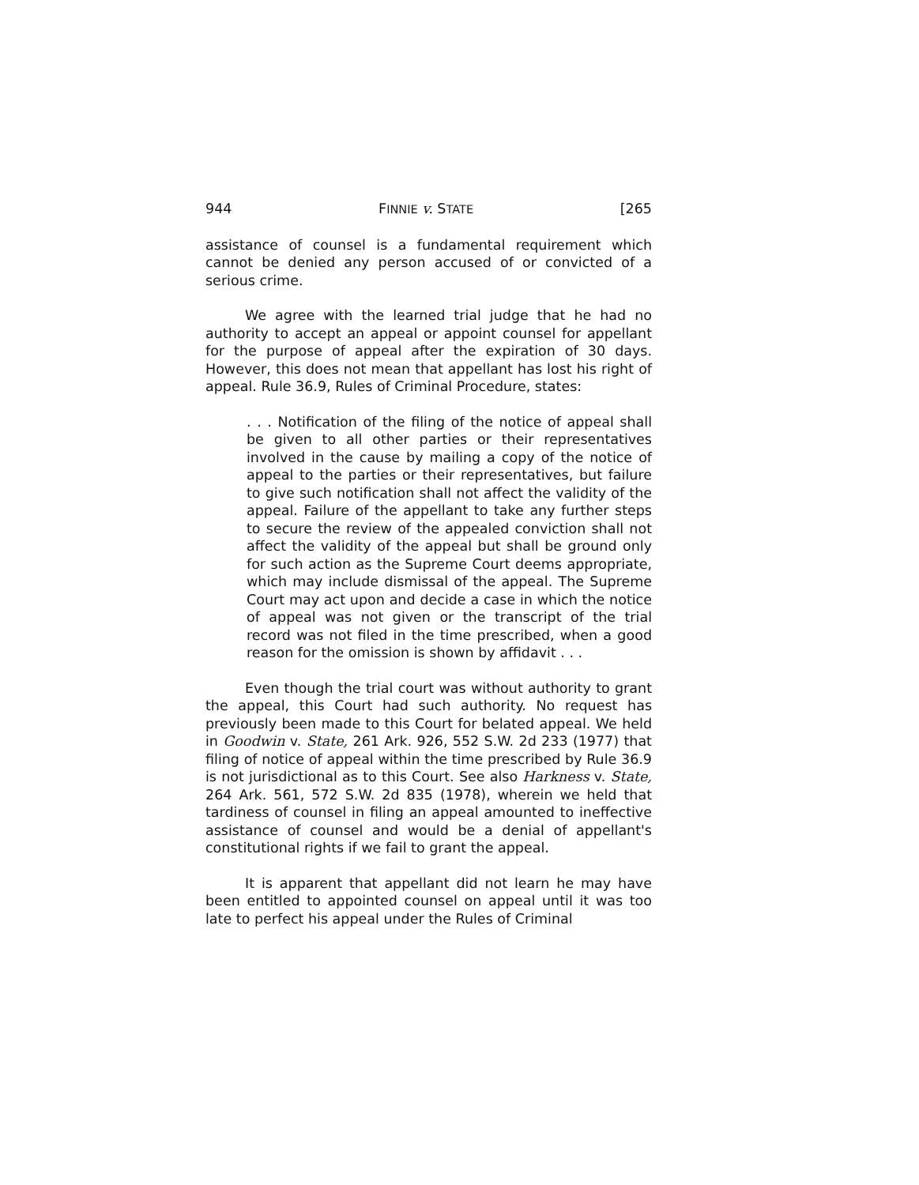944 FINNIE v. STATE [265
assistance of counsel is a fundamental requirement which cannot be denied any person accused of or convicted of a serious crime.
We agree with the learned trial judge that he had no authority to accept an appeal or appoint counsel for appellant for the purpose of appeal after the expiration of 30 days. However, this does not mean that appellant has lost his right of appeal. Rule 36.9, Rules of Criminal Procedure, states:
. . . Notification of the filing of the notice of appeal shall be given to all other parties or their representatives involved in the cause by mailing a copy of the notice of appeal to the parties or their representatives, but failure to give such notification shall not affect the validity of the appeal. Failure of the appellant to take any further steps to secure the review of the appealed conviction shall not affect the validity of the appeal but shall be ground only for such action as the Supreme Court deems appropriate, which may include dismissal of the appeal. The Supreme Court may act upon and decide a case in which the notice of appeal was not given or the transcript of the trial record was not filed in the time prescribed, when a good reason for the omission is shown by affidavit . . .
Even though the trial court was without authority to grant the appeal, this Court had such authority. No request has previously been made to this Court for belated appeal. We held in Goodwin v. State, 261 Ark. 926, 552 S.W. 2d 233 (1977) that filing of notice of appeal within the time prescribed by Rule 36.9 is not jurisdictional as to this Court. See also Harkness v. State, 264 Ark. 561, 572 S.W. 2d 835 (1978), wherein we held that tardiness of counsel in filing an appeal amounted to ineffective assistance of counsel and would be a denial of appellant's constitutional rights if we fail to grant the appeal.
It is apparent that appellant did not learn he may have been entitled to appointed counsel on appeal until it was too late to perfect his appeal under the Rules of Criminal